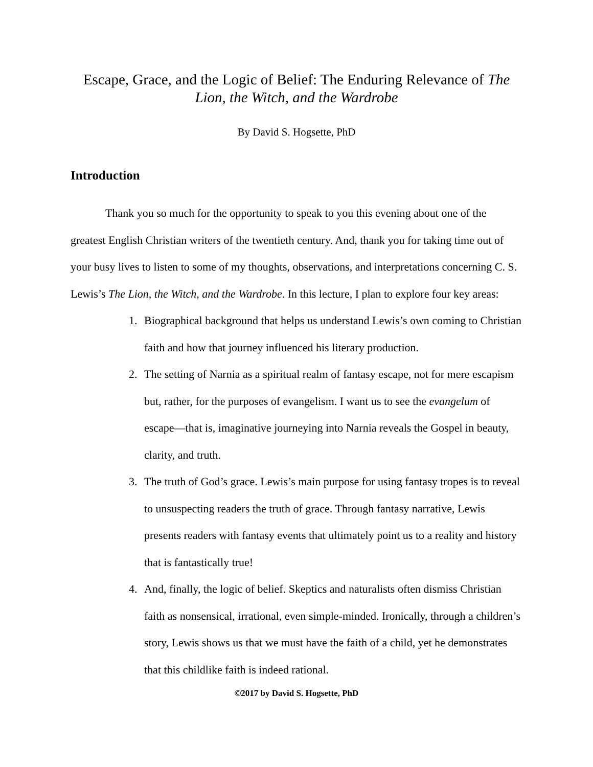Escape, Grace, and the Logic of Belief: The Enduring Relevance of The Lion, the Witch, and the Wardrobe
By David S. Hogsette, PhD
Introduction
Thank you so much for the opportunity to speak to you this evening about one of the greatest English Christian writers of the twentieth century. And, thank you for taking time out of your busy lives to listen to some of my thoughts, observations, and interpretations concerning C. S. Lewis’s The Lion, the Witch, and the Wardrobe. In this lecture, I plan to explore four key areas:
1. Biographical background that helps us understand Lewis’s own coming to Christian faith and how that journey influenced his literary production.
2. The setting of Narnia as a spiritual realm of fantasy escape, not for mere escapism but, rather, for the purposes of evangelism. I want us to see the evangelum of escape—that is, imaginative journeying into Narnia reveals the Gospel in beauty, clarity, and truth.
3. The truth of God’s grace. Lewis’s main purpose for using fantasy tropes is to reveal to unsuspecting readers the truth of grace. Through fantasy narrative, Lewis presents readers with fantasy events that ultimately point us to a reality and history that is fantastically true!
4. And, finally, the logic of belief. Skeptics and naturalists often dismiss Christian faith as nonsensical, irrational, even simple-minded. Ironically, through a children’s story, Lewis shows us that we must have the faith of a child, yet he demonstrates that this childlike faith is indeed rational.
©2017 by David S. Hogsette, PhD